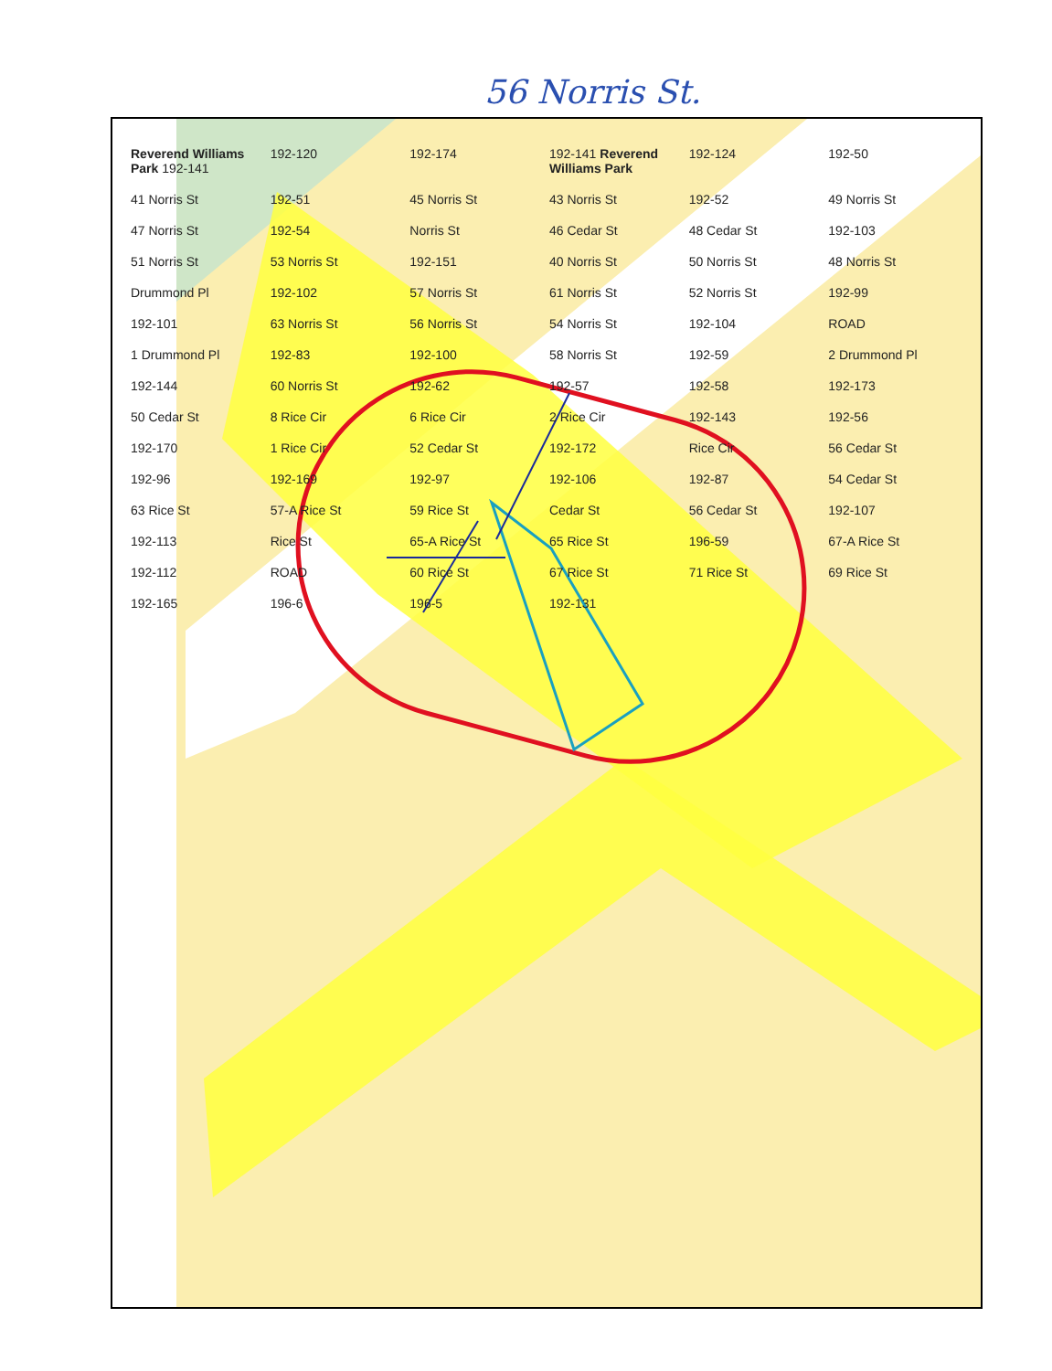56 Norris St.
Reverend Williams Park 192-141 192-120 192-174 192-141 Reverend Williams Park 192-124 192-50 41 Norris St 192-51 45 Norris St 43 Norris St 192-52 49 Norris St 47 Norris St 192-54 Norris St 46 Cedar St 48 Cedar St 192-103 51 Norris St 53 Norris St 192-151 40 Norris St 50 Norris St 48 Norris St Drummond Pl 192-102 57 Norris St 61 Norris St 52 Norris St 192-99 192-101 63 Norris St 56 Norris St 54 Norris St 192-104 ROAD 1 Drummond Pl 192-83 192-100 58 Norris St 192-59 2 Drummond Pl 192-144 60 Norris St 192-62 192-57 192-58 192-173 50 Cedar St 8 Rice Cir 6 Rice Cir 2 Rice Cir 192-143 192-56 192-170 1 Rice Cir 52 Cedar St 192-172 Rice Cir 56 Cedar St 192-96 192-169 192-97 192-106 192-87 54 Cedar St 63 Rice St 57-A Rice St 59 Rice St Cedar St 56 Cedar St 192-107 192-113 Rice St 65-A Rice St 65 Rice St 196-59 67-A Rice St 192-112 ROAD 60 Rice St 67 Rice St 71 Rice St 69 Rice St 192-165 196-6 196-5 192-131